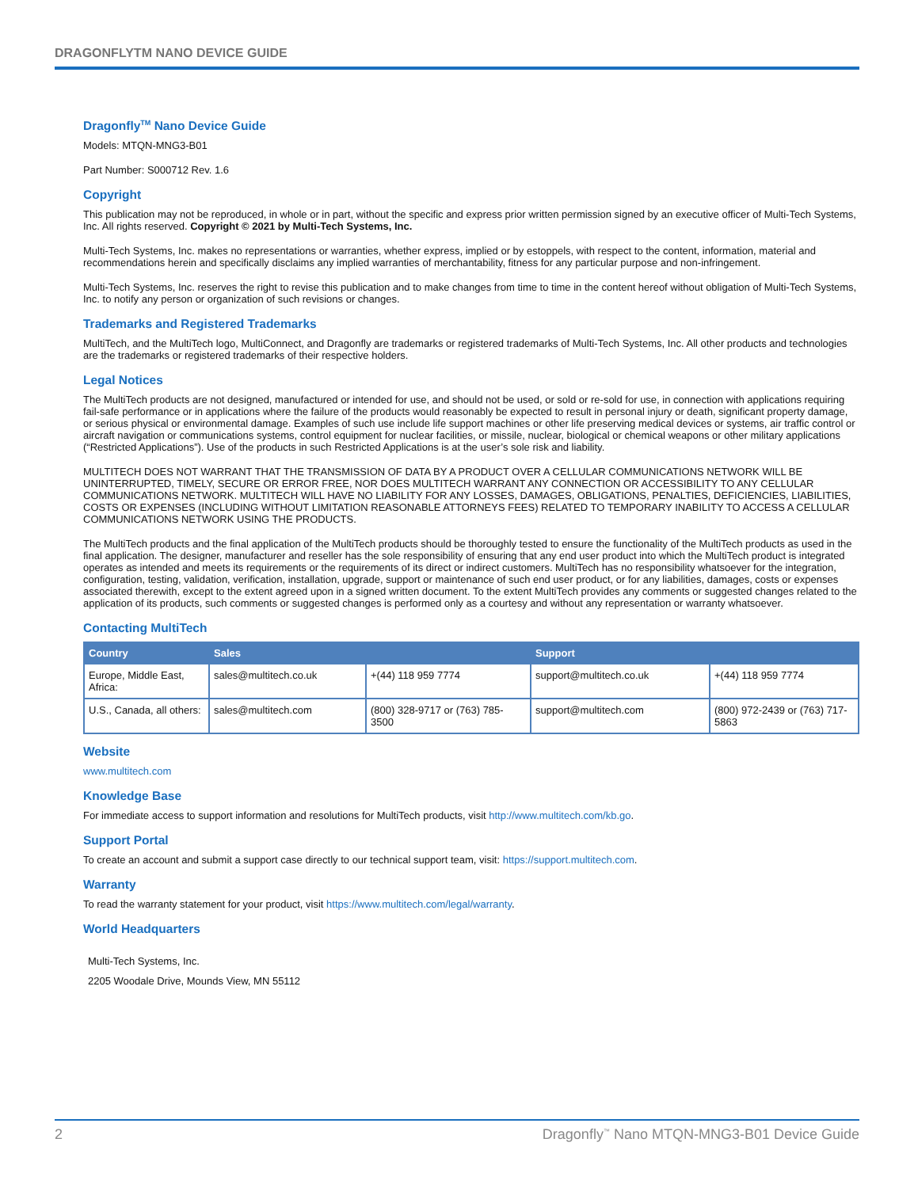DRAGONFLYTM NANO DEVICE GUIDE
Dragonfly<sup>TM</sup> Nano Device Guide
Models: MTQN-MNG3-B01
Part Number: S000712 Rev. 1.6
Copyright
This publication may not be reproduced, in whole or in part, without the specific and express prior written permission signed by an executive officer of Multi-Tech Systems, Inc. All rights reserved. Copyright © 2021 by Multi-Tech Systems, Inc.
Multi-Tech Systems, Inc. makes no representations or warranties, whether express, implied or by estoppels, with respect to the content, information, material and recommendations herein and specifically disclaims any implied warranties of merchantability, fitness for any particular purpose and non-infringement.
Multi-Tech Systems, Inc. reserves the right to revise this publication and to make changes from time to time in the content hereof without obligation of Multi-Tech Systems, Inc. to notify any person or organization of such revisions or changes.
Trademarks and Registered Trademarks
MultiTech, and the MultiTech logo, MultiConnect, and Dragonfly are trademarks or registered trademarks of Multi-Tech Systems, Inc. All other products and technologies are the trademarks or registered trademarks of their respective holders.
Legal Notices
The MultiTech products are not designed, manufactured or intended for use, and should not be used, or sold or re-sold for use, in connection with applications requiring fail-safe performance or in applications where the failure of the products would reasonably be expected to result in personal injury or death, significant property damage, or serious physical or environmental damage. Examples of such use include life support machines or other life preserving medical devices or systems, air traffic control or aircraft navigation or communications systems, control equipment for nuclear facilities, or missile, nuclear, biological or chemical weapons or other military applications (“Restricted Applications”). Use of the products in such Restricted Applications is at the user’s sole risk and liability.
MULTITECH DOES NOT WARRANT THAT THE TRANSMISSION OF DATA BY A PRODUCT OVER A CELLULAR COMMUNICATIONS NETWORK WILL BE UNINTERRUPTED, TIMELY, SECURE OR ERROR FREE, NOR DOES MULTITECH WARRANT ANY CONNECTION OR ACCESSIBILITY TO ANY CELLULAR COMMUNICATIONS NETWORK. MULTITECH WILL HAVE NO LIABILITY FOR ANY LOSSES, DAMAGES, OBLIGATIONS, PENALTIES, DEFICIENCIES, LIABILITIES, COSTS OR EXPENSES (INCLUDING WITHOUT LIMITATION REASONABLE ATTORNEYS FEES) RELATED TO TEMPORARY INABILITY TO ACCESS A CELLULAR COMMUNICATIONS NETWORK USING THE PRODUCTS.
The MultiTech products and the final application of the MultiTech products should be thoroughly tested to ensure the functionality of the MultiTech products as used in the final application. The designer, manufacturer and reseller has the sole responsibility of ensuring that any end user product into which the MultiTech product is integrated operates as intended and meets its requirements or the requirements of its direct or indirect customers. MultiTech has no responsibility whatsoever for the integration, configuration, testing, validation, verification, installation, upgrade, support or maintenance of such end user product, or for any liabilities, damages, costs or expenses associated therewith, except to the extent agreed upon in a signed written document. To the extent MultiTech provides any comments or suggested changes related to the application of its products, such comments or suggested changes is performed only as a courtesy and without any representation or warranty whatsoever.
Contacting MultiTech
| Country | Sales | | Support | |
| --- | --- | --- | --- | --- |
| Europe, Middle East, Africa: | sales@multitech.co.uk | +(44) 118 959 7774 | support@multitech.co.uk | +(44) 118 959 7774 |
| U.S., Canada, all others: | sales@multitech.com | (800) 328-9717 or (763) 785-3500 | support@multitech.com | (800) 972-2439 or (763) 717-5863 |
Website
www.multitech.com
Knowledge Base
For immediate access to support information and resolutions for MultiTech products, visit http://www.multitech.com/kb.go.
Support Portal
To create an account and submit a support case directly to our technical support team, visit: https://support.multitech.com.
Warranty
To read the warranty statement for your product, visit https://www.multitech.com/legal/warranty.
World Headquarters
Multi-Tech Systems, Inc.
2205 Woodale Drive, Mounds View, MN 55112
2 Dragonfly<sup>™</sup> Nano MTQN-MNG3-B01 Device Guide